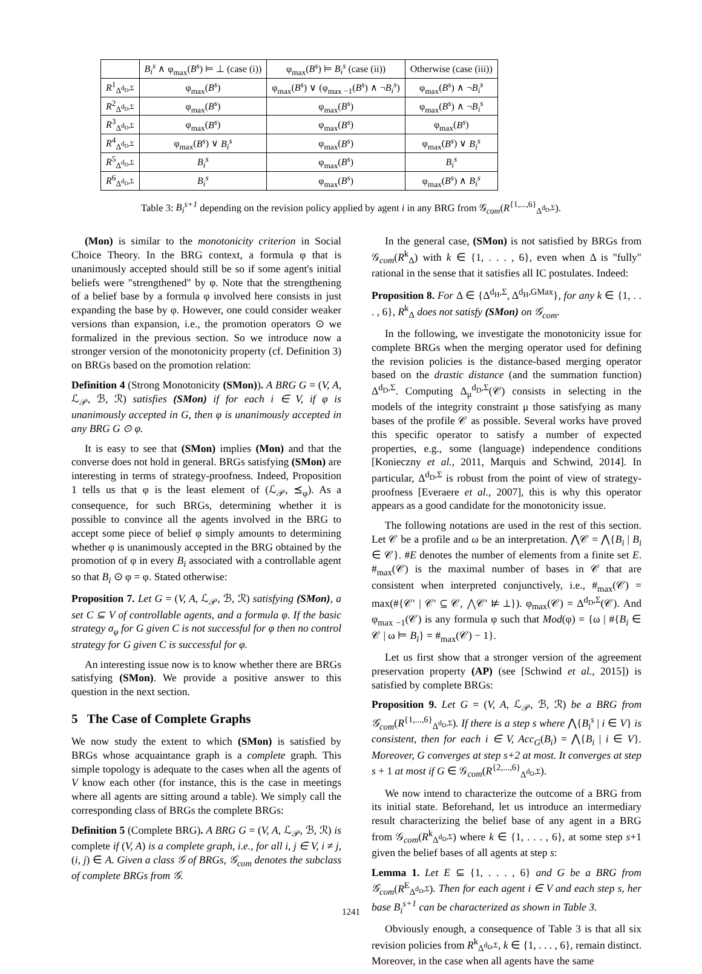| | B<sub>i</sub><sup>s</sup> ∧ φ<sub>max</sub>( B<sup>s</sup> ) ⊨ ⊥ (case (i)) | φ<sub>max</sub>( B<sup>s</sup> ) ⊨ B<sub>i</sub><sup>s</sup> (case (ii)) | Otherwise (case (iii)) |
| --- | --- | --- | --- |
| R<sup>1</sup><sub>Δ<sup>d<sub>D</sub>,Σ</sup></sub> | φ<sub>max</sub>( B<sup>s</sup> ) | φ<sub>max</sub>( B<sup>s</sup> ) ∨ (φ<sub>max −1</sub>( B<sup>s</sup> ) ∧ ¬ B<sub>i</sub><sup>s</sup> ) | φ<sub>max</sub>( B<sup>s</sup> ) ∧ ¬ B<sub>i</sub><sup>s</sup> |
| R<sup>2</sup><sub>Δ<sup>d<sub>D</sub>,Σ</sup></sub> | φ<sub>max</sub>( B<sup>s</sup> ) | φ<sub>max</sub>( B<sup>s</sup> ) | φ<sub>max</sub>( B<sup>s</sup> ) ∧ ¬ B<sub>i</sub><sup>s</sup> |
| R<sup>3</sup><sub>Δ<sup>d<sub>D</sub>,Σ</sup></sub> | φ<sub>max</sub>( B<sup>s</sup> ) | φ<sub>max</sub>( B<sup>s</sup> ) | φ<sub>max</sub>( B<sup>s</sup> ) |
| R<sup>4</sup><sub>Δ<sup>d<sub>D</sub>,Σ</sup></sub> | φ<sub>max</sub>( B<sup>s</sup> ) ∨ B<sub>i</sub><sup>s</sup> | φ<sub>max</sub>( B<sup>s</sup> ) | φ<sub>max</sub>( B<sup>s</sup> ) ∨ B<sub>i</sub><sup>s</sup> |
| R<sup>5</sup><sub>Δ<sup>d<sub>D</sub>,Σ</sup></sub> | B<sub>i</sub><sup>s</sup> | φ<sub>max</sub>( B<sup>s</sup> ) | B<sub>i</sub><sup>s</sup> |
| R<sup>6</sup><sub>Δ<sup>d<sub>D</sub>,Σ</sup></sub> | B<sub>i</sub><sup>s</sup> | φ<sub>max</sub>( B<sup>s</sup> ) | φ<sub>max</sub>( B<sup>s</sup> ) ∧ B<sub>i</sub><sup>s</sup> |
Table 3: B<sub>i</sub><sup>s+1</sup> depending on the revision policy applied by agent i in any BRG from 𝒢<sub>com</sub>(R<sup>{1,...,6}</sup><sub>Δ<sup>d<sub>D</sub>,Σ</sup></sub>).
(Mon) is similar to the monotonicity criterion in Social Choice Theory. In the BRG context, a formula φ that is unanimously accepted should still be so if some agent's initial beliefs were "strengthened" by φ. Note that the strengthening of a belief base by a formula φ involved here consists in just expanding the base by φ. However, one could consider weaker versions than expansion, i.e., the promotion operators ⊙ we formalized in the previous section. So we introduce now a stronger version of the monotonicity property (cf. Definition 3) on BRGs based on the promotion relation:
Definition 4 (Strong Monotonicity (SMon)). A BRG G = (V, A, ℒ<sub>𝒫</sub>, ℬ, ℛ) satisfies (SMon) if for each i ∈ V, if φ is unanimously accepted in G, then φ is unanimously accepted in any BRG G ⊙ φ.
It is easy to see that (SMon) implies (Mon) and that the converse does not hold in general. BRGs satisfying (SMon) are interesting in terms of strategy-proofness. Indeed, Proposition 1 tells us that φ is the least element of (ℒ<sub>𝒫</sub>, ⪯<sub>φ</sub>). As a consequence, for such BRGs, determining whether it is possible to convince all the agents involved in the BRG to accept some piece of belief φ simply amounts to determining whether φ is unanimously accepted in the BRG obtained by the promotion of φ in every B<sub>i</sub> associated with a controllable agent so that B<sub>i</sub> ⊙ φ = φ. Stated otherwise:
Proposition 7. Let G = (V, A, ℒ<sub>𝒫</sub>, ℬ, ℛ) satisfying (SMon), a set C ⊆ V of controllable agents, and a formula φ. If the basic strategy σ<sub>φ</sub> for G given C is not successful for φ then no control strategy for G given C is successful for φ.
An interesting issue now is to know whether there are BRGs satisfying (SMon). We provide a positive answer to this question in the next section.
5 The Case of Complete Graphs
We now study the extent to which (SMon) is satisfied by BRGs whose acquaintance graph is a complete graph. This simple topology is adequate to the cases when all the agents of V know each other (for instance, this is the case in meetings where all agents are sitting around a table). We simply call the corresponding class of BRGs the complete BRGs:
Definition 5 (Complete BRG). A BRG G = (V, A, ℒ<sub>𝒫</sub>, ℬ, ℛ) is complete if (V, A) is a complete graph, i.e., for all i, j ∈ V, i ≠ j, (i, j) ∈ A. Given a class 𝒢 of BRGs, 𝒢<sub>com</sub> denotes the subclass of complete BRGs from 𝒢.
In the general case, (SMon) is not satisfied by BRGs from 𝒢<sub>com</sub>(R<sup>k</sup><sub>Δ</sub>) with k ∈ {1, . . . , 6}, even when Δ is "fully" rational in the sense that it satisfies all IC postulates. Indeed:
Proposition 8. For Δ ∈ {Δ<sup>d<sub>H</sub>,Σ</sup>, Δ<sup>d<sub>H</sub>,GMax</sup>}, for any k ∈ {1, . . . , 6}, R<sup>k</sup><sub>Δ</sub> does not satisfy (SMon) on 𝒢<sub>com</sub>.
In the following, we investigate the monotonicity issue for complete BRGs when the merging operator used for defining the revision policies is the distance-based merging operator based on the drastic distance (and the summation function) Δ<sup>d<sub>D</sub>,Σ</sup>. Computing Δ<sub>μ</sub><sup>d<sub>D</sub>,Σ</sup>(𝒞) consists in selecting in the models of the integrity constraint μ those satisfying as many bases of the profile 𝒞 as possible. Several works have proved this specific operator to satisfy a number of expected properties, e.g., some (language) independence conditions [Konieczny et al., 2011, Marquis and Schwind, 2014]. In particular, Δ<sup>d<sub>D</sub>,Σ</sup> is robust from the point of view of strategy-proofness [Everaere et al., 2007], this is why this operator appears as a good candidate for the monotonicity issue.
The following notations are used in the rest of this section. Let 𝒞 be a profile and ω be an interpretation. ⋀𝒞 = ⋀{B<sub>i</sub> | B<sub>i</sub> ∈ 𝒞}. #E denotes the number of elements from a finite set E. #<sub>max</sub>(𝒞) is the maximal number of bases in 𝒞 that are consistent when interpreted conjunctively, i.e., #<sub>max</sub>(𝒞) = max(#{𝒞′ | 𝒞′ ⊆ 𝒞, ⋀𝒞′ ⊭ ⊥}). φ<sub>max</sub>(𝒞) = Δ<sup>d<sub>D</sub>,Σ</sup>(𝒞). And φ<sub>max −1</sub>(𝒞) is any formula φ such that Mod(φ) = {ω | #{B<sub>i</sub> ∈ 𝒞 | ω ⊨ B<sub>i</sub>} = #<sub>max</sub>(𝒞) − 1}.
Let us first show that a stronger version of the agreement preservation property (AP) (see [Schwind et al., 2015]) is satisfied by complete BRGs:
Proposition 9. Let G = (V, A, ℒ<sub>𝒫</sub>, ℬ, ℛ) be a BRG from 𝒢<sub>com</sub>(R<sup>{1,...,6}</sup><sub>Δ<sup>d<sub>D</sub>,Σ</sup></sub>). If there is a step s where ⋀{B<sub>i</sub><sup>s</sup> | i ∈ V} is consistent, then for each i ∈ V, Acc<sub>G</sub>(B<sub>i</sub>) = ⋀{B<sub>i</sub> | i ∈ V}. Moreover, G converges at step s+2 at most. It converges at step s + 1 at most if G ∈ 𝒢<sub>com</sub>(R<sup>{2,...,6}</sup><sub>Δ<sup>d<sub>D</sub>,Σ</sup></sub>).
We now intend to characterize the outcome of a BRG from its initial state. Beforehand, let us introduce an intermediary result characterizing the belief base of any agent in a BRG from 𝒢<sub>com</sub>(R<sup>k</sup><sub>Δ<sup>d<sub>D</sub>,Σ</sup></sub>) where k ∈ {1, . . . , 6}, at some step s+1 given the belief bases of all agents at step s:
Lemma 1. Let E ⊆ {1, . . . , 6} and G be a BRG from 𝒢<sub>com</sub>(R<sup>E</sup><sub>Δ<sup>d<sub>D</sub>,Σ</sup></sub>). Then for each agent i ∈ V and each step s, her base B<sub>i</sub><sup>s+1</sup> can be characterized as shown in Table 3.
Obviously enough, a consequence of Table 3 is that all six revision policies from R<sup>k</sup><sub>Δ<sup>d<sub>D</sub>,Σ</sup></sub>, k ∈ {1, . . . , 6}, remain distinct. Moreover, in the case when all agents have the same
1241